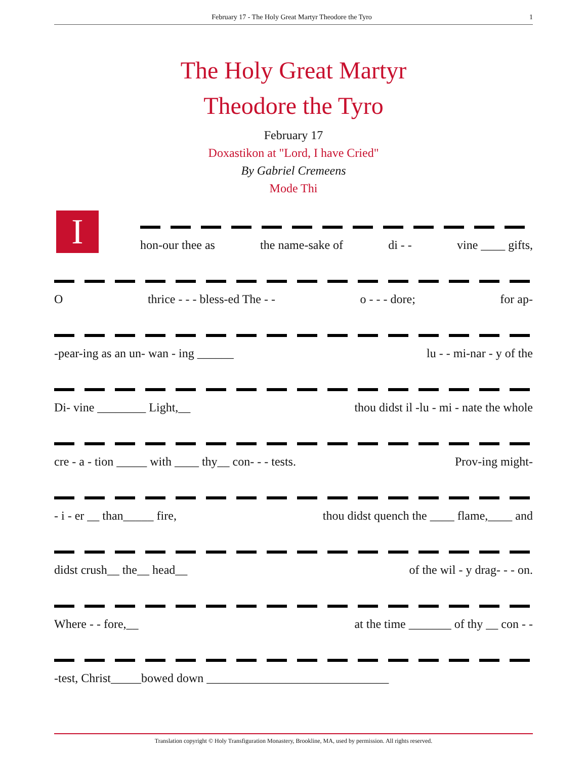February 17 - The Holy Great Martyr Theodore the Tyro 1
The Holy Great Martyr
Theodore the Tyro
February 17
Doxastikon at "Lord, I have Cried"
By Gabriel Cremeens
Mode Thi
I
hon-our thee as the name-sake of di - - vine ____ gifts,
Othrice - - - bless-ed The - - o - - - dore; for ap-
-pear-ing as an un- wan - ing ______ lu - - mi-nar - y of the
Di- vine ________ Light,__ thou didst il -lu - mi - nate the whole
cre - a - tion _____ with ____ thy__ con- - - tests. Prov-ing might-
- i - er __ than_____ fire, thou didst quench the ____ flame,____ and
didst crush__ the__ head__ of the wil - y drag- - - on.
Where - - fore,__ at the time _______ of thy __ con - -
-test, Christ_____bowed down ______________________________
Translation copyright © Holy Transfiguration Monastery, Brookline, MA, used by permission. All rights reserved.